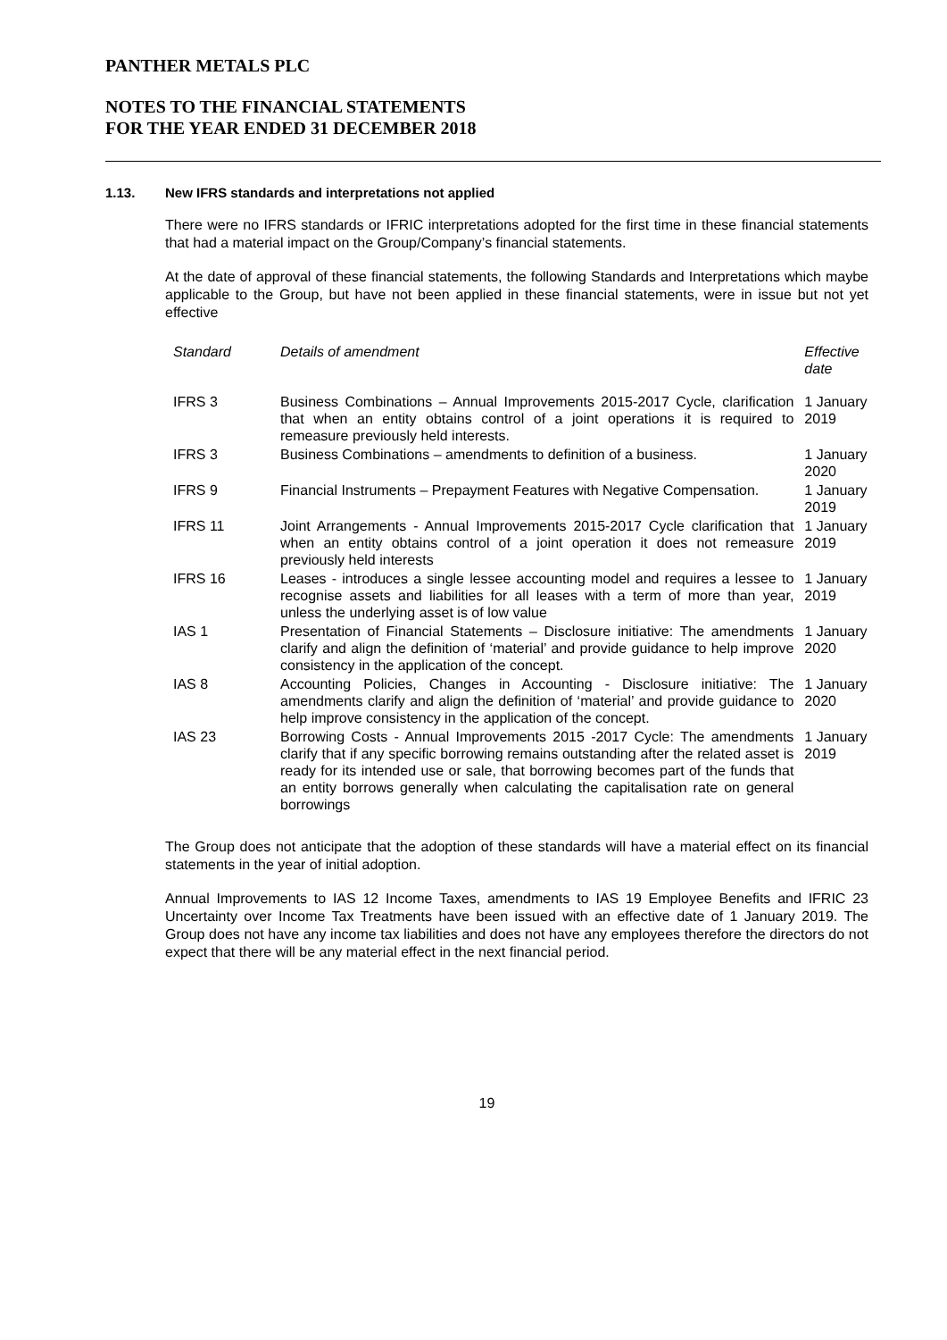PANTHER METALS PLC
NOTES TO THE FINANCIAL STATEMENTS
FOR THE YEAR ENDED 31 DECEMBER 2018
1.13. New IFRS standards and interpretations not applied
There were no IFRS standards or IFRIC interpretations adopted for the first time in these financial statements that had a material impact on the Group/Company’s financial statements.
At the date of approval of these financial statements, the following Standards and Interpretations which maybe applicable to the Group, but have not been applied in these financial statements, were in issue but not yet effective
| Standard | Details of amendment | Effective date |
| --- | --- | --- |
| IFRS 3 | Business Combinations – Annual Improvements 2015-2017 Cycle, clarification that when an entity obtains control of a joint operations it is required to remeasure previously held interests. | 1 January 2019 |
| IFRS 3 | Business Combinations – amendments to definition of a business. | 1 January 2020 |
| IFRS 9 | Financial Instruments – Prepayment Features with Negative Compensation. | 1 January 2019 |
| IFRS 11 | Joint Arrangements - Annual Improvements 2015-2017 Cycle clarification that when an entity obtains control of a joint operation it does not remeasure previously held interests | 1 January 2019 |
| IFRS 16 | Leases - introduces a single lessee accounting model and requires a lessee to recognise assets and liabilities for all leases with a term of more than year, unless the underlying asset is of low value | 1 January 2019 |
| IAS 1 | Presentation of Financial Statements – Disclosure initiative: The amendments clarify and align the definition of ‘material’ and provide guidance to help improve consistency in the application of the concept. | 1 January 2020 |
| IAS 8 | Accounting Policies, Changes in Accounting - Disclosure initiative: The amendments clarify and align the definition of ‘material’ and provide guidance to help improve consistency in the application of the concept. | 1 January 2020 |
| IAS 23 | Borrowing Costs - Annual Improvements 2015 -2017 Cycle: The amendments clarify that if any specific borrowing remains outstanding after the related asset is ready for its intended use or sale, that borrowing becomes part of the funds that an entity borrows generally when calculating the capitalisation rate on general borrowings | 1 January 2019 |
The Group does not anticipate that the adoption of these standards will have a material effect on its financial statements in the year of initial adoption.
Annual Improvements to IAS 12 Income Taxes, amendments to IAS 19 Employee Benefits and IFRIC 23 Uncertainty over Income Tax Treatments have been issued with an effective date of 1 January 2019. The Group does not have any income tax liabilities and does not have any employees therefore the directors do not expect that there will be any material effect in the next financial period.
19